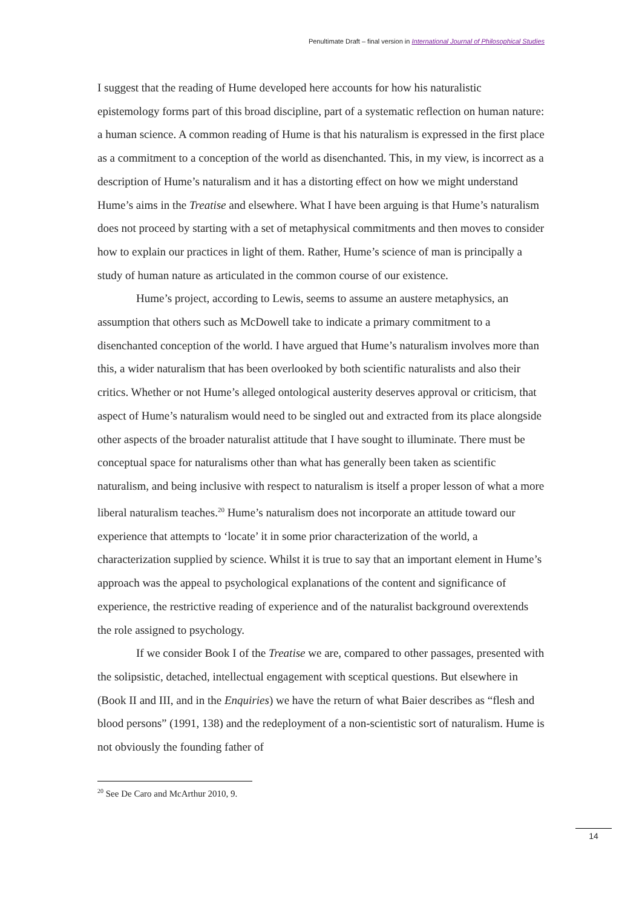Penultimate Draft – final version in International Journal of Philosophical Studies
I suggest that the reading of Hume developed here accounts for how his naturalistic epistemology forms part of this broad discipline, part of a systematic reflection on human nature: a human science. A common reading of Hume is that his naturalism is expressed in the first place as a commitment to a conception of the world as disenchanted. This, in my view, is incorrect as a description of Hume’s naturalism and it has a distorting effect on how we might understand Hume’s aims in the Treatise and elsewhere. What I have been arguing is that Hume’s naturalism does not proceed by starting with a set of metaphysical commitments and then moves to consider how to explain our practices in light of them. Rather, Hume’s science of man is principally a study of human nature as articulated in the common course of our existence.
Hume’s project, according to Lewis, seems to assume an austere metaphysics, an assumption that others such as McDowell take to indicate a primary commitment to a disenchanted conception of the world. I have argued that Hume’s naturalism involves more than this, a wider naturalism that has been overlooked by both scientific naturalists and also their critics. Whether or not Hume’s alleged ontological austerity deserves approval or criticism, that aspect of Hume’s naturalism would need to be singled out and extracted from its place alongside other aspects of the broader naturalist attitude that I have sought to illuminate. There must be conceptual space for naturalisms other than what has generally been taken as scientific naturalism, and being inclusive with respect to naturalism is itself a proper lesson of what a more liberal naturalism teaches.<sup>20</sup> Hume’s naturalism does not incorporate an attitude toward our experience that attempts to ‘locate’ it in some prior characterization of the world, a characterization supplied by science. Whilst it is true to say that an important element in Hume’s approach was the appeal to psychological explanations of the content and significance of experience, the restrictive reading of experience and of the naturalist background overextends the role assigned to psychology.
If we consider Book I of the Treatise we are, compared to other passages, presented with the solipsistic, detached, intellectual engagement with sceptical questions. But elsewhere in (Book II and III, and in the Enquiries) we have the return of what Baier describes as “flesh and blood persons” (1991, 138) and the redeployment of a non-scientistic sort of naturalism. Hume is not obviously the founding father of
<sup>20</sup> See De Caro and McArthur 2010, 9.
14